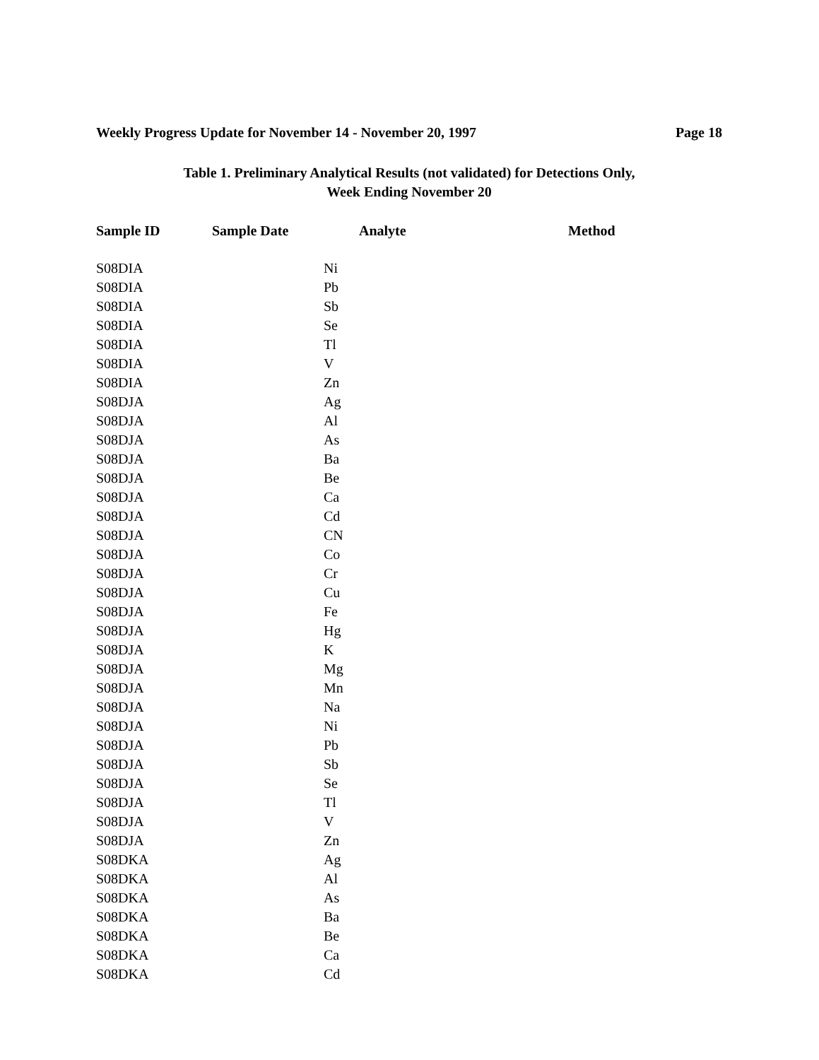Weekly Progress Update for November 14 - November 20, 1997 Page 18
Table 1. Preliminary Analytical Results (not validated) for Detections Only,
Week Ending November 20
| Sample ID | Sample Date | Analyte | Method |
| --- | --- | --- | --- |
| S08DIA | | Ni | |
| S08DIA | | Pb | |
| S08DIA | | Sb | |
| S08DIA | | Se | |
| S08DIA | | Tl | |
| S08DIA | | V | |
| S08DIA | | Zn | |
| S08DJA | | Ag | |
| S08DJA | | Al | |
| S08DJA | | As | |
| S08DJA | | Ba | |
| S08DJA | | Be | |
| S08DJA | | Ca | |
| S08DJA | | Cd | |
| S08DJA | | CN | |
| S08DJA | | Co | |
| S08DJA | | Cr | |
| S08DJA | | Cu | |
| S08DJA | | Fe | |
| S08DJA | | Hg | |
| S08DJA | | K | |
| S08DJA | | Mg | |
| S08DJA | | Mn | |
| S08DJA | | Na | |
| S08DJA | | Ni | |
| S08DJA | | Pb | |
| S08DJA | | Sb | |
| S08DJA | | Se | |
| S08DJA | | Tl | |
| S08DJA | | V | |
| S08DJA | | Zn | |
| S08DKA | | Ag | |
| S08DKA | | Al | |
| S08DKA | | As | |
| S08DKA | | Ba | |
| S08DKA | | Be | |
| S08DKA | | Ca | |
| S08DKA | | Cd | |